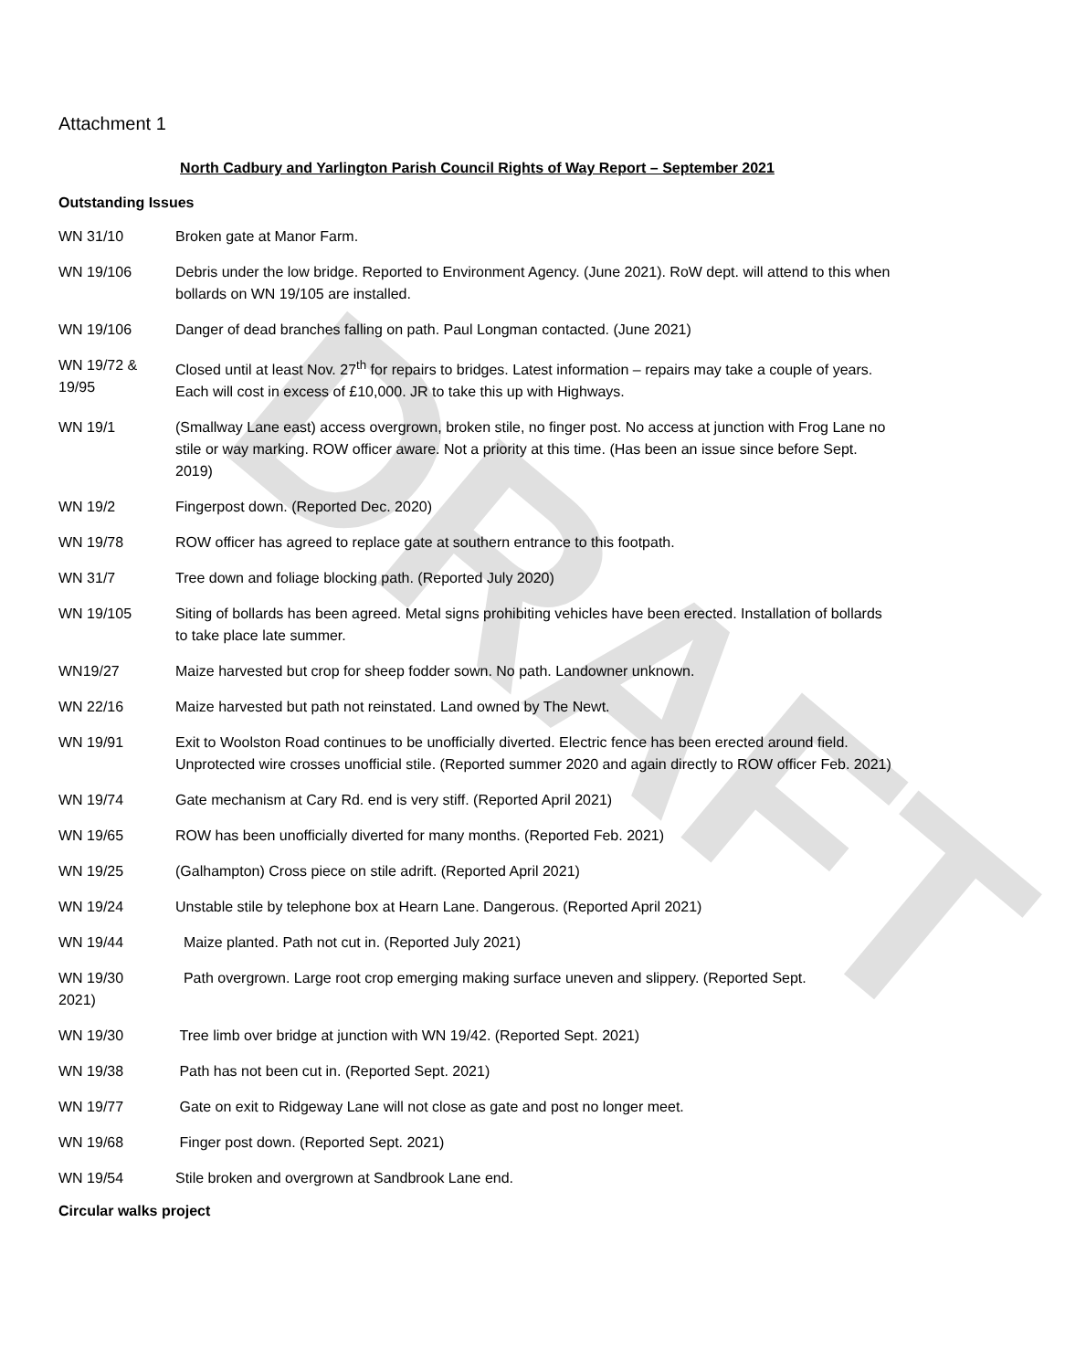DRAFT
Attachment 1
North Cadbury and Yarlington Parish Council Rights of Way Report – September 2021
Outstanding Issues
WN 31/10 Broken gate at Manor Farm.
WN 19/106 Debris under the low bridge. Reported to Environment Agency. (June 2021). RoW dept. will attend to this when bollards on WN 19/105 are installed.
WN 19/106 Danger of dead branches falling on path. Paul Longman contacted. (June 2021)
WN 19/72 & 19/95
Closed until at least Nov. 27<sup>th</sup> for repairs to bridges. Latest information – repairs may take a couple of years. Each will cost in excess of £10,000. JR to take this up with Highways.
WN 19/1 (Smallway Lane east) access overgrown, broken stile, no finger post. No access at junction with Frog Lane no stile or way marking. ROW officer aware. Not a priority at this time. (Has been an issue since before Sept. 2019)
WN 19/2 Fingerpost down. (Reported Dec. 2020)
WN 19/78 ROW officer has agreed to replace gate at southern entrance to this footpath.
WN 31/7 Tree down and foliage blocking path. (Reported July 2020)
WN 19/105 Siting of bollards has been agreed. Metal signs prohibiting vehicles have been erected. Installation of bollards to take place late summer.
WN19/27 Maize harvested but crop for sheep fodder sown. No path. Landowner unknown.
WN 22/16 Maize harvested but path not reinstated. Land owned by The Newt.
WN 19/91 Exit to Woolston Road continues to be unofficially diverted. Electric fence has been erected around field. Unprotected wire crosses unofficial stile. (Reported summer 2020 and again directly to ROW officer Feb. 2021)
WN 19/74 Gate mechanism at Cary Rd. end is very stiff. (Reported April 2021)
WN 19/65 ROW has been unofficially diverted for many months. (Reported Feb. 2021)
WN 19/25 (Galhampton) Cross piece on stile adrift. (Reported April 2021)
WN 19/24 Unstable stile by telephone box at Hearn Lane. Dangerous. (Reported April 2021)
WN 19/44 Maize planted. Path not cut in. (Reported July 2021)
WN 19/30
2021)
Path overgrown. Large root crop emerging making surface uneven and slippery. (Reported Sept.
WN 19/30 Tree limb over bridge at junction with WN 19/42. (Reported Sept. 2021)
WN 19/38 Path has not been cut in. (Reported Sept. 2021)
WN 19/77 Gate on exit to Ridgeway Lane will not close as gate and post no longer meet.
WN 19/68 Finger post down. (Reported Sept. 2021)
WN 19/54 Stile broken and overgrown at Sandbrook Lane end.
Circular walks project